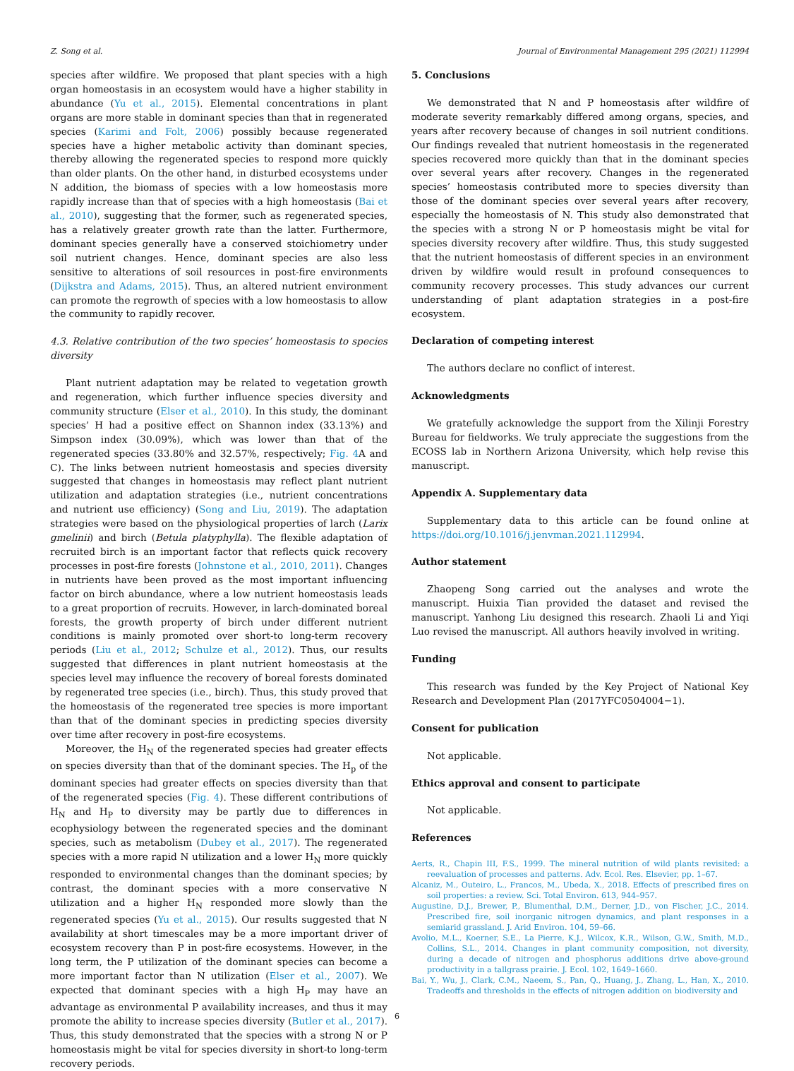Z. Song et al. Journal of Environmental Management 295 (2021) 112994
species after wildfire. We proposed that plant species with a high organ homeostasis in an ecosystem would have a higher stability in abundance (Yu et al., 2015). Elemental concentrations in plant organs are more stable in dominant species than that in regenerated species (Karimi and Folt, 2006) possibly because regenerated species have a higher metabolic activity than dominant species, thereby allowing the regenerated species to respond more quickly than older plants. On the other hand, in disturbed ecosystems under N addition, the biomass of species with a low homeostasis more rapidly increase than that of species with a high homeostasis (Bai et al., 2010), suggesting that the former, such as regenerated species, has a relatively greater growth rate than the latter. Furthermore, dominant species generally have a conserved stoichiometry under soil nutrient changes. Hence, dominant species are also less sensitive to alterations of soil resources in post-fire environments (Dijkstra and Adams, 2015). Thus, an altered nutrient environment can promote the regrowth of species with a low homeostasis to allow the community to rapidly recover.
4.3. Relative contribution of the two species’ homeostasis to species diversity
Plant nutrient adaptation may be related to vegetation growth and regeneration, which further influence species diversity and community structure (Elser et al., 2010). In this study, the dominant species’ H had a positive effect on Shannon index (33.13%) and Simpson index (30.09%), which was lower than that of the regenerated species (33.80% and 32.57%, respectively; Fig. 4 A and C). The links between nutrient homeostasis and species diversity suggested that changes in homeostasis may reflect plant nutrient utilization and adaptation strategies (i.e., nutrient concentrations and nutrient use efficiency) (Song and Liu, 2019). The adaptation strategies were based on the physiological properties of larch (Larix gmelinii) and birch (Betula platyphylla). The flexible adaptation of recruited birch is an important factor that reflects quick recovery processes in post-fire forests (Johnstone et al., 2010, 2011). Changes in nutrients have been proved as the most important influencing factor on birch abundance, where a low nutrient homeostasis leads to a great proportion of recruits. However, in larch-dominated boreal forests, the growth property of birch under different nutrient conditions is mainly promoted over short-to long-term recovery periods (Liu et al., 2012; Schulze et al., 2012). Thus, our results suggested that differences in plant nutrient homeostasis at the species level may influence the recovery of boreal forests dominated by regenerated tree species (i.e., birch). Thus, this study proved that the homeostasis of the regenerated tree species is more important than that of the dominant species in predicting species diversity over time after recovery in post-fire ecosystems.
Moreover, the H<sub>N</sub> of the regenerated species had greater effects on species diversity than that of the dominant species. The H<sub>p</sub> of the dominant species had greater effects on species diversity than that of the regenerated species (Fig. 4). These different contributions of H<sub>N</sub> and H<sub>P</sub> to diversity may be partly due to differences in ecophysiology between the regenerated species and the dominant species, such as metabolism (Dubey et al., 2017). The regenerated species with a more rapid N utilization and a lower H<sub>N</sub> more quickly responded to environmental changes than the dominant species; by contrast, the dominant species with a more conservative N utilization and a higher H<sub>N</sub> responded more slowly than the regenerated species (Yu et al., 2015). Our results suggested that N availability at short timescales may be a more important driver of ecosystem recovery than P in post-fire ecosystems. However, in the long term, the P utilization of the dominant species can become a more important factor than N utilization (Elser et al., 2007). We expected that dominant species with a high H<sub>P</sub> may have an advantage as environmental P availability increases, and thus it may promote the ability to increase species diversity (Butler et al., 2017). Thus, this study demonstrated that the species with a strong N or P homeostasis might be vital for species diversity in short-to long-term recovery periods.
5. Conclusions
We demonstrated that N and P homeostasis after wildfire of moderate severity remarkably differed among organs, species, and years after recovery because of changes in soil nutrient conditions. Our findings revealed that nutrient homeostasis in the regenerated species recovered more quickly than that in the dominant species over several years after recovery. Changes in the regenerated species’ homeostasis contributed more to species diversity than those of the dominant species over several years after recovery, especially the homeostasis of N. This study also demonstrated that the species with a strong N or P homeostasis might be vital for species diversity recovery after wildfire. Thus, this study suggested that the nutrient homeostasis of different species in an environment driven by wildfire would result in profound consequences to community recovery processes. This study advances our current understanding of plant adaptation strategies in a post-fire ecosystem.
Declaration of competing interest
The authors declare no conflict of interest.
Acknowledgments
We gratefully acknowledge the support from the Xilinji Forestry Bureau for fieldworks. We truly appreciate the suggestions from the ECOSS lab in Northern Arizona University, which help revise this manuscript.
Appendix A. Supplementary data
Supplementary data to this article can be found online at https://doi.org/10.1016/j.jenvman.2021.112994.
Author statement
Zhaopeng Song carried out the analyses and wrote the manuscript. Huixia Tian provided the dataset and revised the manuscript. Yanhong Liu designed this research. Zhaoli Li and Yiqi Luo revised the manuscript. All authors heavily involved in writing.
Funding
This research was funded by the Key Project of National Key Research and Development Plan (2017YFC0504004−1).
Consent for publication
Not applicable.
Ethics approval and consent to participate
Not applicable.
References
Aerts, R., Chapin III, F.S., 1999. The mineral nutrition of wild plants revisited: a reevaluation of processes and patterns. Adv. Ecol. Res. Elsevier, pp. 1–67.
Alcaniz, M., Outeiro, L., Francos, M., Ubeda, X., 2018. Effects of prescribed fires on soil properties: a review. Sci. Total Environ. 613, 944–957.
Augustine, D.J., Brewer, P., Blumenthal, D.M., Derner, J.D., von Fischer, J.C., 2014. Prescribed fire, soil inorganic nitrogen dynamics, and plant responses in a semiarid grassland. J. Arid Environ. 104, 59–66.
Avolio, M.L., Koerner, S.E., La Pierre, K.J., Wilcox, K.R., Wilson, G.W., Smith, M.D., Collins, S.L., 2014. Changes in plant community composition, not diversity, during a decade of nitrogen and phosphorus additions drive above-ground productivity in a tallgrass prairie. J. Ecol. 102, 1649–1660.
Bai, Y., Wu, J., Clark, C.M., Naeem, S., Pan, Q., Huang, J., Zhang, L., Han, X., 2010. Tradeoffs and thresholds in the effects of nitrogen addition on biodiversity and
6